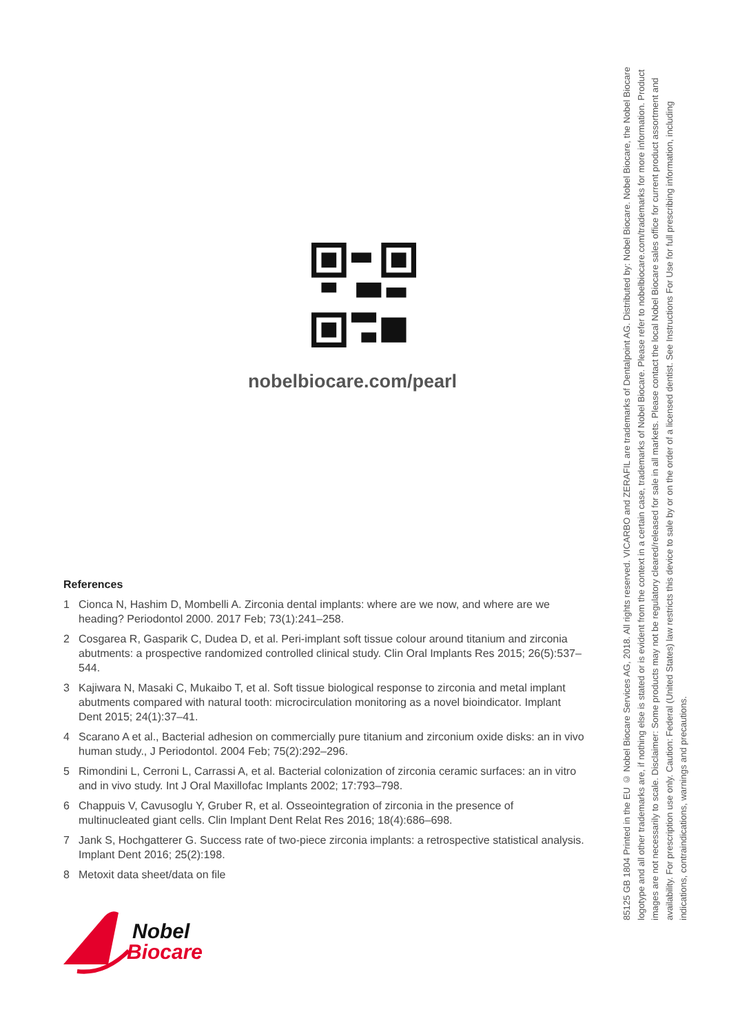nobelbiocare.com/pearl
References
1 Cionca N, Hashim D, Mombelli A. Zirconia dental implants: where are we now, and where are we heading? Periodontol 2000. 2017 Feb; 73(1):241–258.
2 Cosgarea R, Gasparik C, Dudea D, et al. Peri-implant soft tissue colour around titanium and zirconia abutments: a prospective randomized controlled clinical study. Clin Oral Implants Res 2015; 26(5):537–544.
3 Kajiwara N, Masaki C, Mukaibo T, et al. Soft tissue biological response to zirconia and metal implant abutments compared with natural tooth: microcirculation monitoring as a novel bioindicator. Implant Dent 2015; 24(1):37–41.
4 Scarano A et al., Bacterial adhesion on commercially pure titanium and zirconium oxide disks: an in vivo human study., J Periodontol. 2004 Feb; 75(2):292–296.
5 Rimondini L, Cerroni L, Carrassi A, et al. Bacterial colonization of zirconia ceramic surfaces: an in vitro and in vivo study. Int J Oral Maxillofac Implants 2002; 17:793–798.
6 Chappuis V, Cavusoglu Y, Gruber R, et al. Osseointegration of zirconia in the presence of multinucleated giant cells. Clin Implant Dent Relat Res 2016; 18(4):686–698.
7 Jank S, Hochgatterer G. Success rate of two-piece zirconia implants: a retrospective statistical analysis. Implant Dent 2016; 25(2):198.
8 Metoxit data sheet/data on file
Nobel
Biocare
85125 GB 1804 Printed in the EU © Nobel Biocare Services AG, 2018. All rights reserved. VICARBO and ZERAFIL are trademarks of Dentalpoint AG. Distributed by: Nobel Biocare. Nobel Biocare, the Nobel Biocare logotype and all other trademarks are, if nothing else is stated or is evident from the context in a certain case, trademarks of Nobel Biocare. Please refer to nobelbiocare.com/trademarks for more information. Product images are not necessarily to scale. Disclaimer: Some products may not be regulatory cleared/released for sale in all markets. Please contact the local Nobel Biocare sales office for current product assortment and availability. For prescription use only. Caution: Federal (United States) law restricts this device to sale by or on the order of a licensed dentist. See Instructions For Use for full prescribing information, including indications, contraindications, warnings and precautions.